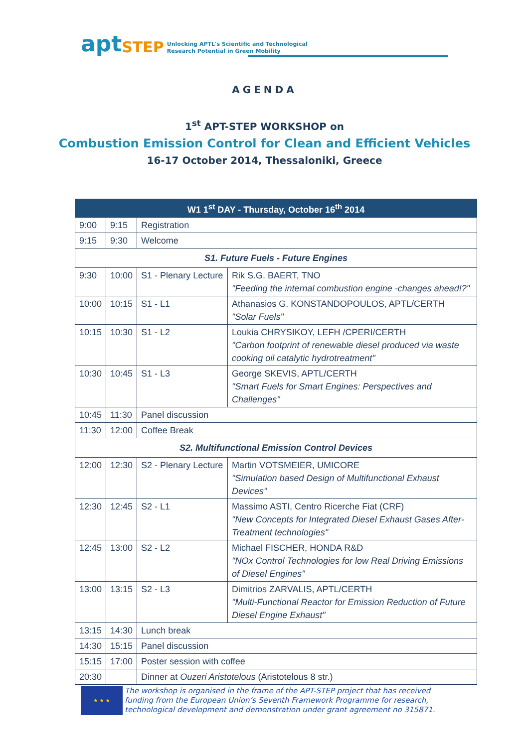apt STEP Unlocking APTL's Scientific and Technological
Research Potential in Green Mobility
AGENDA
1<sup>st</sup> APT-STEP WORKSHOP on
Combustion Emission Control for Clean and Efficient Vehicles
16-17 October 2014, Thessaloniki, Greece
| W1 1<sup>st</sup> DAY - Thursday, October 16<sup>th</sup> 2014 | | | |
| --- | --- | --- | --- |
| 9:00 | 9:15 | Registration | |
| 9:15 | 9:30 | Welcome | |
| S1. Future Fuels - Future Engines | | | |
| 9:30 | 10:00 | S1 - Plenary Lecture | Rik S.G. BAERT, TNO "Feeding the internal combustion engine -changes ahead!?" |
| 10:00 | 10:15 | S1 - L1 | Athanasios G. KONSTANDOPOULOS, APTL/CERTH "Solar Fuels" |
| 10:15 | 10:30 | S1 - L2 | Loukia CHRYSIKOY, LEFH /CPERI/CERTH "Carbon footprint of renewable diesel produced via waste cooking oil catalytic hydrotreatment" |
| 10:30 | 10:45 | S1 - L3 | George SKEVIS, APTL/CERTH "Smart Fuels for Smart Engines: Perspectives and Challenges" |
| 10:45 | 11:30 | Panel discussion | |
| 11:30 | 12:00 | Coffee Break | |
| S2. Multifunctional Emission Control Devices | | | |
| 12:00 | 12:30 | S2 - Plenary Lecture | Martin VOTSMEIER, UMICORE "Simulation based Design of Multifunctional Exhaust Devices" |
| 12:30 | 12:45 | S2 - L1 | Massimo ASTI, Centro Ricerche Fiat (CRF) "New Concepts for Integrated Diesel Exhaust Gases After-Treatment technologies" |
| 12:45 | 13:00 | S2 - L2 | Michael FISCHER, HONDA R&D "NOx Control Technologies for low Real Driving Emissions of Diesel Engines" |
| 13:00 | 13:15 | S2 - L3 | Dimitrios ZARVALIS, APTL/CERTH "Multi-Functional Reactor for Emission Reduction of Future Diesel Engine Exhaust" |
| 13:15 | 14:30 | Lunch break | |
| 14:30 | 15:15 | Panel discussion | |
| 15:15 | 17:00 | Poster session with coffee | |
| 20:30 | | Dinner at Ouzeri Aristotelous (Aristotelous 8 str.) | |
★ ★ ★
The workshop is organised in the frame of the APT-STEP project that has received funding from the European Union’s Seventh Framework Programme for research, technological development and demonstration under grant agreement no 315871.